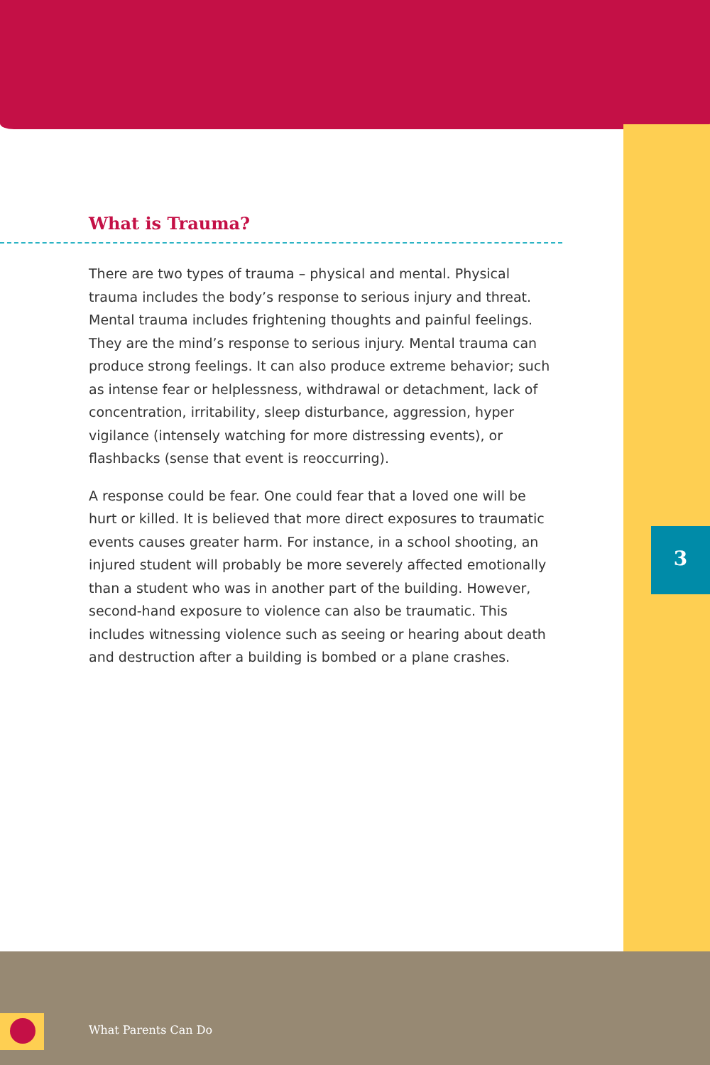What is Trauma?
There are two types of trauma – physical and mental. Physical trauma includes the body’s response to serious injury and threat. Mental trauma includes frightening thoughts and painful feelings. They are the mind’s response to serious injury. Mental trauma can produce strong feelings. It can also produce extreme behavior; such as intense fear or helplessness, withdrawal or detachment, lack of concentration, irritability, sleep disturbance, aggression, hyper vigilance (intensely watching for more distressing events), or flashbacks (sense that event is reoccurring).
A response could be fear. One could fear that a loved one will be hurt or killed. It is believed that more direct exposures to traumatic events causes greater harm. For instance, in a school shooting, an injured student will probably be more severely affected emotionally than a student who was in another part of the building. However, second-hand exposure to violence can also be traumatic. This includes witnessing violence such as seeing or hearing about death and destruction after a building is bombed or a plane crashes.
3
What Parents Can Do